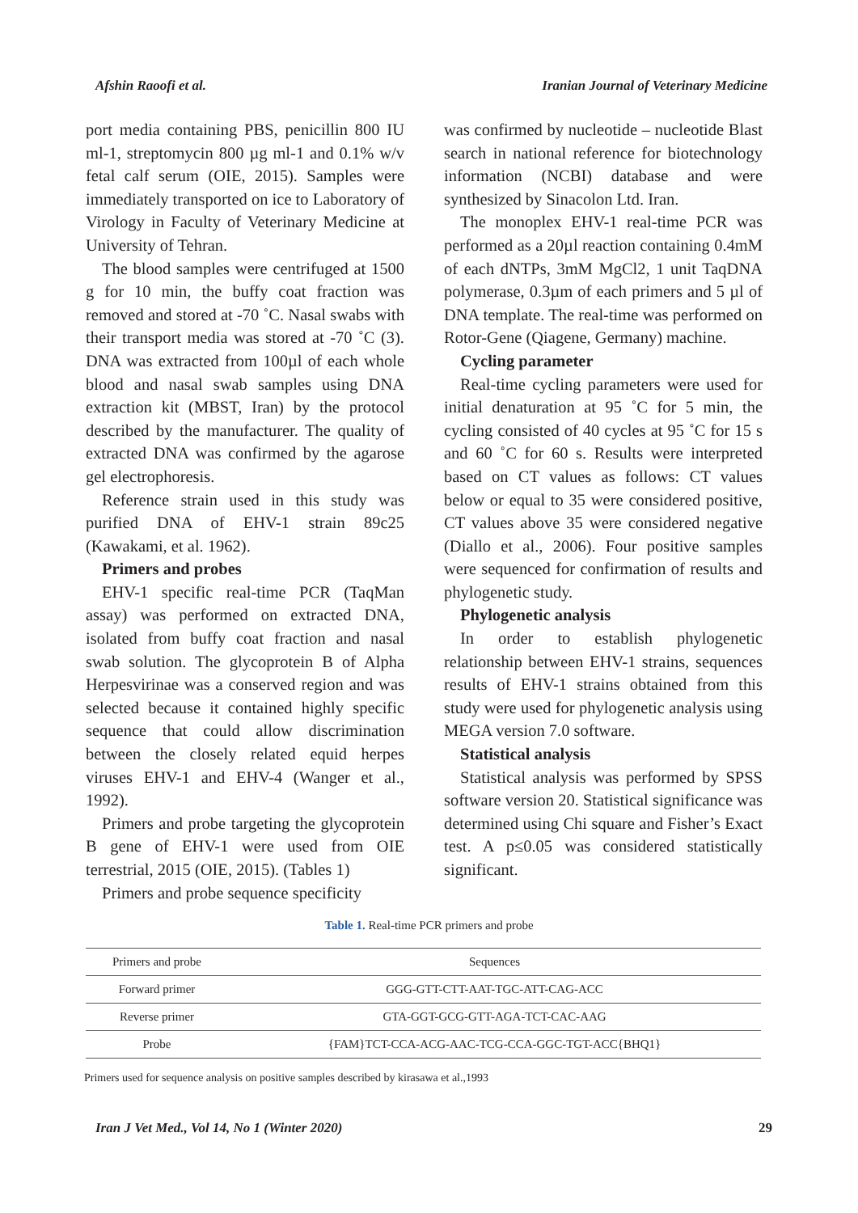Afshin Raoofi et al. Iranian Journal of Veterinary Medicine
port media containing PBS, penicillin 800 IU ml-1, streptomycin 800 µg ml-1 and 0.1% w/v fetal calf serum (OIE, 2015). Samples were immediately transported on ice to Laboratory of Virology in Faculty of Veterinary Medicine at University of Tehran.
The blood samples were centrifuged at 1500 g for 10 min, the buffy coat fraction was removed and stored at -70 ˚C. Nasal swabs with their transport media was stored at -70 ˚C (3). DNA was extracted from 100µl of each whole blood and nasal swab samples using DNA extraction kit (MBST, Iran) by the protocol described by the manufacturer. The quality of extracted DNA was confirmed by the agarose gel electrophoresis.
Reference strain used in this study was purified DNA of EHV-1 strain 89c25 (Kawakami, et al. 1962).
Primers and probes
EHV-1 specific real-time PCR (TaqMan assay) was performed on extracted DNA, isolated from buffy coat fraction and nasal swab solution. The glycoprotein B of Alpha Herpesvirinae was a conserved region and was selected because it contained highly specific sequence that could allow discrimination between the closely related equid herpes viruses EHV-1 and EHV-4 (Wanger et al., 1992).
Primers and probe targeting the glycoprotein B gene of EHV-1 were used from OIE terrestrial, 2015 (OIE, 2015). (Tables 1)
Primers and probe sequence specificity
was confirmed by nucleotide – nucleotide Blast search in national reference for biotechnology information (NCBI) database and were synthesized by Sinacolon Ltd. Iran.
The monoplex EHV-1 real-time PCR was performed as a 20µl reaction containing 0.4mM of each dNTPs, 3mM MgCl2, 1 unit TaqDNA polymerase, 0.3µm of each primers and 5 µl of DNA template. The real-time was performed on Rotor-Gene (Qiagene, Germany) machine.
Cycling parameter
Real-time cycling parameters were used for initial denaturation at 95 ˚C for 5 min, the cycling consisted of 40 cycles at 95 ˚C for 15 s and 60 ˚C for 60 s. Results were interpreted based on CT values as follows: CT values below or equal to 35 were considered positive, CT values above 35 were considered negative (Diallo et al., 2006). Four positive samples were sequenced for confirmation of results and phylogenetic study.
Phylogenetic analysis
In order to establish phylogenetic relationship between EHV-1 strains, sequences results of EHV-1 strains obtained from this study were used for phylogenetic analysis using MEGA version 7.0 software.
Statistical analysis
Statistical analysis was performed by SPSS software version 20. Statistical significance was determined using Chi square and Fisher’s Exact test. A p≤0.05 was considered statistically significant.
Table 1. Real-time PCR primers and probe
| Primers and probe | Sequences |
| --- | --- |
| Forward primer | GGG-GTT-CTT-AAT-TGC-ATT-CAG-ACC |
| Reverse primer | GTA-GGT-GCG-GTT-AGA-TCT-CAC-AAG |
| Probe | {FAM}TCT-CCA-ACG-AAC-TCG-CCA-GGC-TGT-ACC{BHQ1} |
Primers used for sequence analysis on positive samples described by kirasawa et al.,1993
Iran J Vet Med., Vol 14, No 1 (Winter 2020) 29